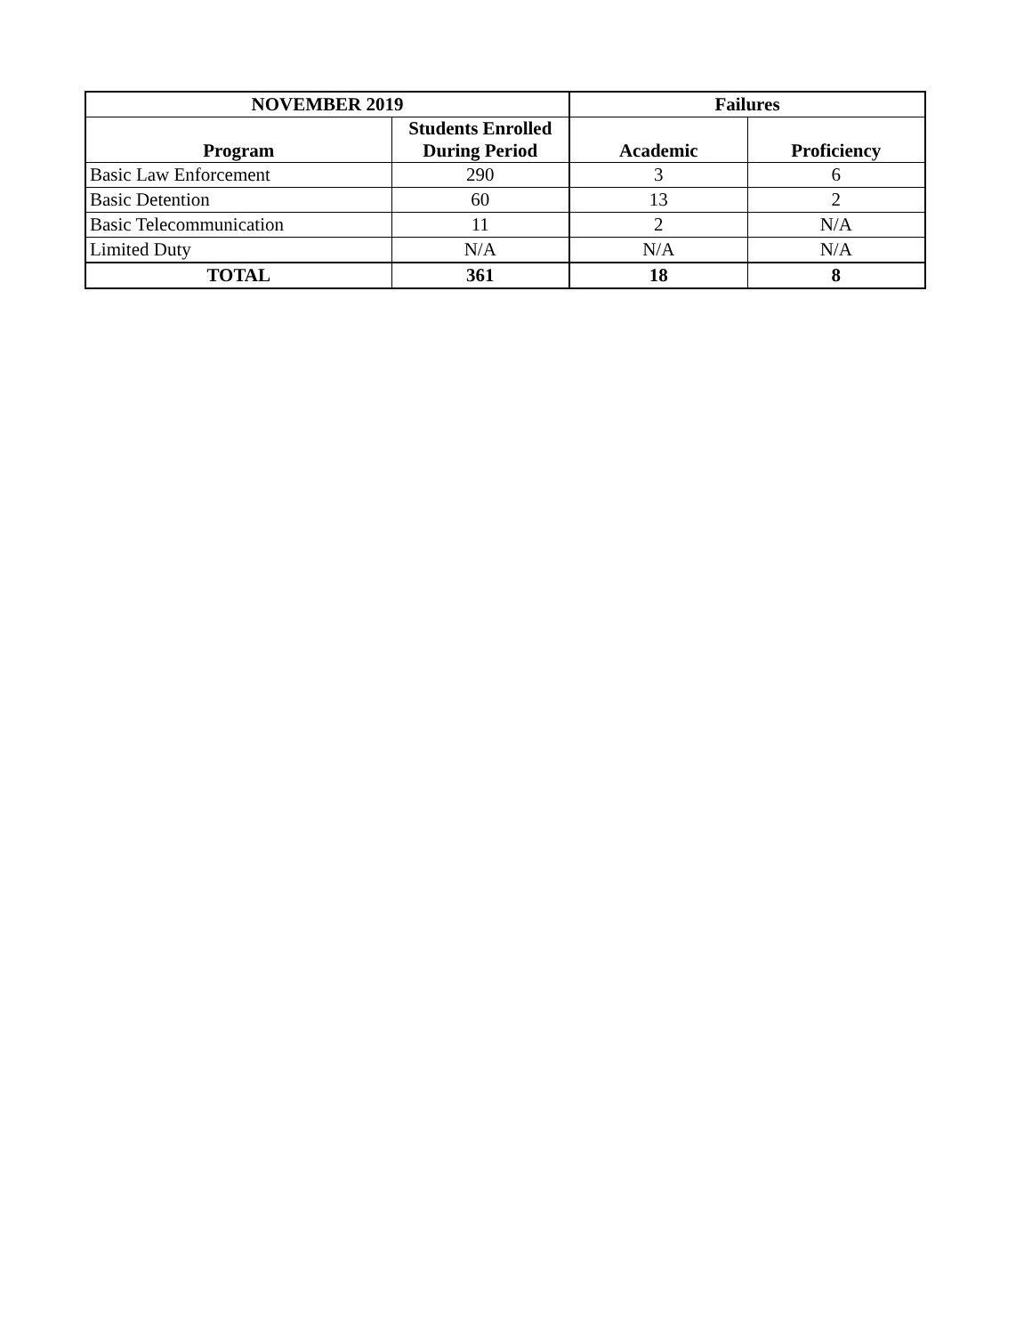| NOVEMBER 2019 | | Failures | |
| --- | --- | --- | --- |
| Program | Students Enrolled During Period | Academic | Proficiency |
| Basic Law Enforcement | 290 | 3 | 6 |
| Basic Detention | 60 | 13 | 2 |
| Basic Telecommunication | 11 | 2 | N/A |
| Limited Duty | N/A | N/A | N/A |
| TOTAL | 361 | 18 | 8 |